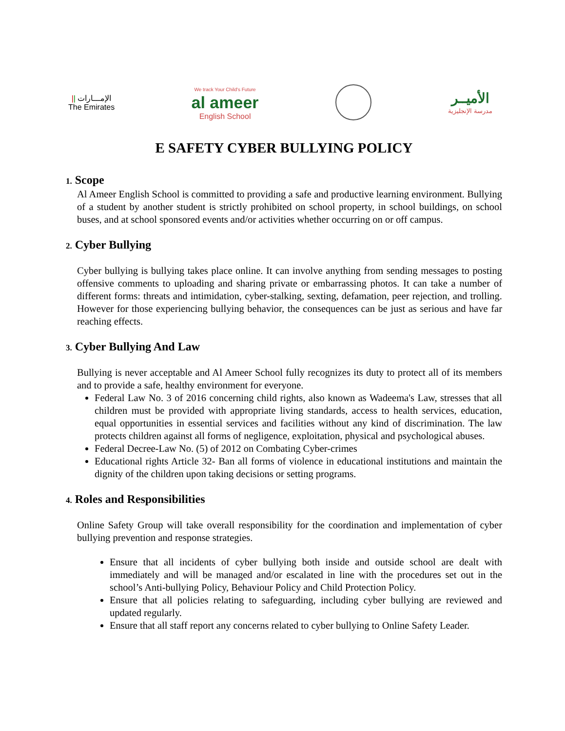|| الإمـــارات
The Emirates
We track Your Child's Future
al ameer
English School
الأميــر
مدرسة الإنجليزية
E SAFETY CYBER BULLYING POLICY
1. Scope
Al Ameer English School is committed to providing a safe and productive learning environment. Bullying of a student by another student is strictly prohibited on school property, in school buildings, on school buses, and at school sponsored events and/or activities whether occurring on or off campus.
2. Cyber Bullying
Cyber bullying is bullying takes place online. It can involve anything from sending messages to posting offensive comments to uploading and sharing private or embarrassing photos. It can take a number of different forms: threats and intimidation, cyber-stalking, sexting, defamation, peer rejection, and trolling. However for those experiencing bullying behavior, the consequences can be just as serious and have far reaching effects.
3. Cyber Bullying And Law
Bullying is never acceptable and Al Ameer School fully recognizes its duty to protect all of its members and to provide a safe, healthy environment for everyone.
Federal Law No. 3 of 2016 concerning child rights, also known as Wadeema's Law, stresses that all children must be provided with appropriate living standards, access to health services, education, equal opportunities in essential services and facilities without any kind of discrimination. The law protects children against all forms of negligence, exploitation, physical and psychological abuses.
Federal Decree-Law No. (5) of 2012 on Combating Cyber-crimes
Educational rights Article 32- Ban all forms of violence in educational institutions and maintain the dignity of the children upon taking decisions or setting programs.
4. Roles and Responsibilities
Online Safety Group will take overall responsibility for the coordination and implementation of cyber bullying prevention and response strategies.
Ensure that all incidents of cyber bullying both inside and outside school are dealt with immediately and will be managed and/or escalated in line with the procedures set out in the school’s Anti-bullying Policy, Behaviour Policy and Child Protection Policy.
Ensure that all policies relating to safeguarding, including cyber bullying are reviewed and updated regularly.
Ensure that all staff report any concerns related to cyber bullying to Online Safety Leader.